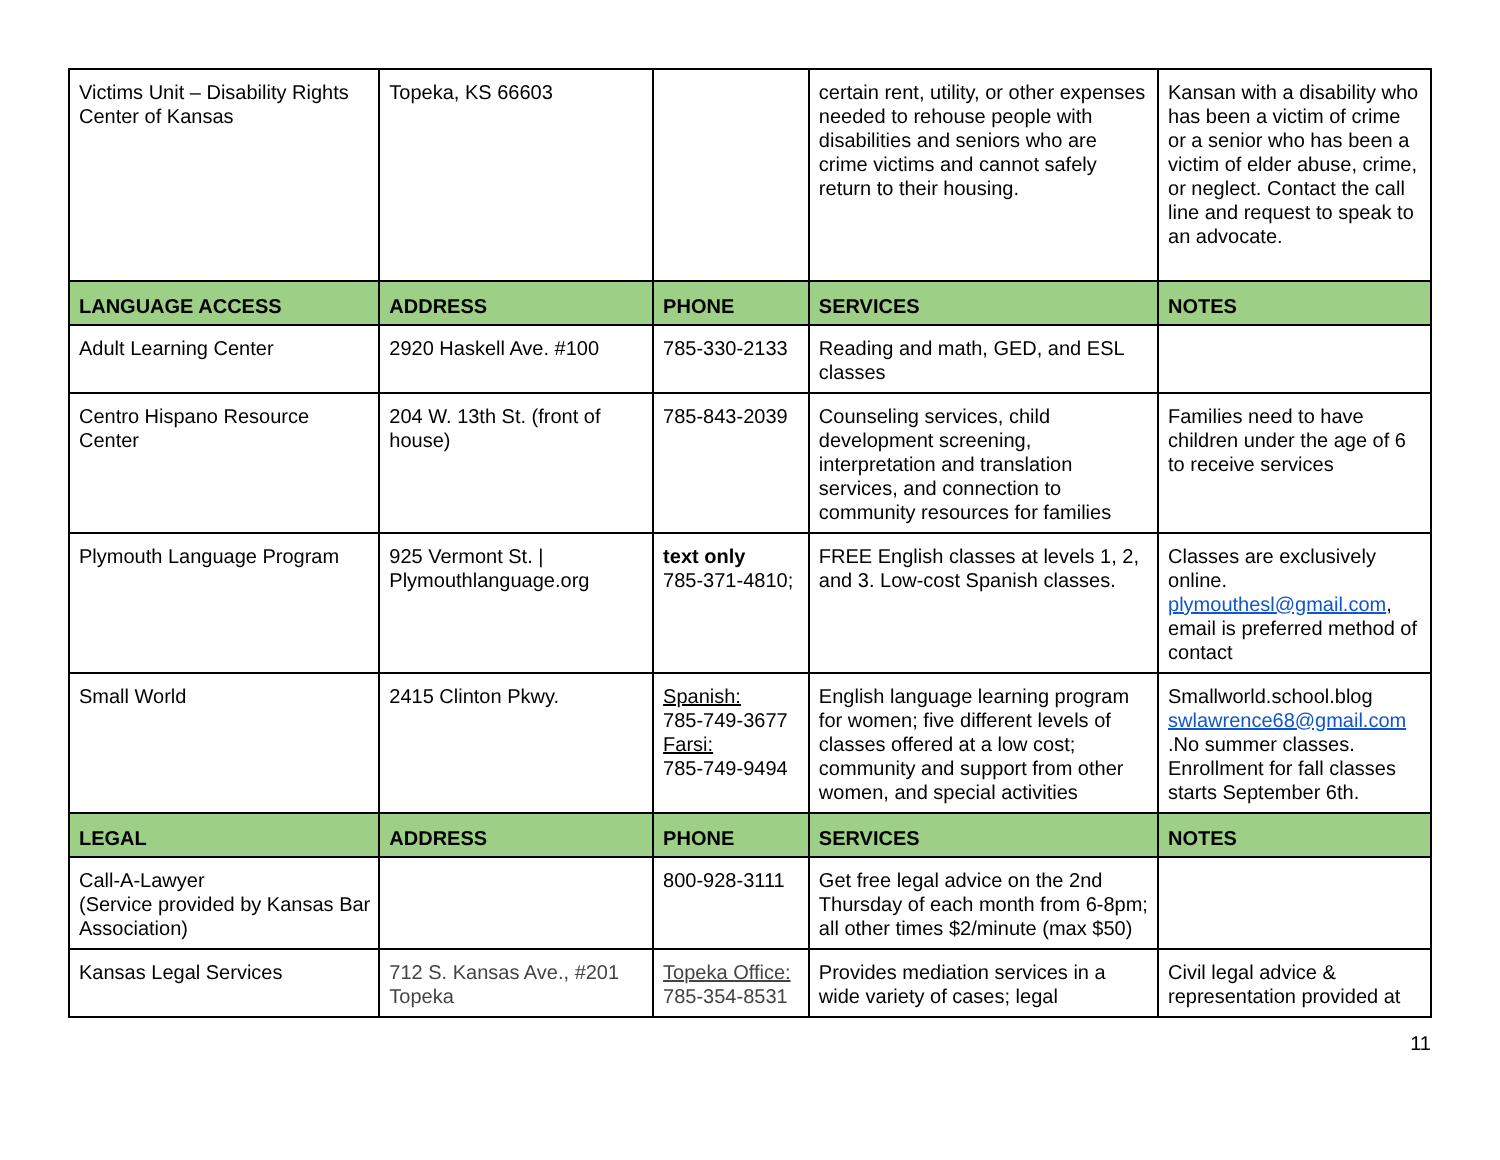| Victims Unit – Disability Rights Center of Kansas | Topeka, KS 66603 | | certain rent, utility, or other expenses needed to rehouse people with disabilities and seniors who are crime victims and cannot safely return to their housing. | Kansan with a disability who has been a victim of crime or a senior who has been a victim of elder abuse, crime, or neglect. Contact the call line and request to speak to an advocate. |
| LANGUAGE ACCESS | ADDRESS | PHONE | SERVICES | NOTES |
| Adult Learning Center | 2920 Haskell Ave. #100 | 785-330-2133 | Reading and math, GED, and ESL classes | |
| Centro Hispano Resource Center | 204 W. 13th St. (front of house) | 785-843-2039 | Counseling services, child development screening, interpretation and translation services, and connection to community resources for families | Families need to have children under the age of 6 to receive services |
| Plymouth Language Program | 925 Vermont St. / Plymouthlanguage.org | text only 785-371-4810; | FREE English classes at levels 1, 2, and 3. Low-cost Spanish classes. | Classes are exclusively online. plymouthesl@gmail.com , email is preferred method of contact |
| Small World | 2415 Clinton Pkwy. | Spanish: 785-749-3677 Farsi: 785-749-9494 | English language learning program for women; five different levels of classes offered at a low cost; community and support from other women, and special activities | Smallworld.school.blog swlawrence68@gmail.com .No summer classes. Enrollment for fall classes starts September 6th. |
| LEGAL | ADDRESS | PHONE | SERVICES | NOTES |
| Call-A-Lawyer (Service provided by Kansas Bar Association) | | 800-928-3111 | Get free legal advice on the 2nd Thursday of each month from 6-8pm; all other times $2/minute (max $50) | |
| Kansas Legal Services | 712 S. Kansas Ave., #201 Topeka | Topeka Office: 785-354-8531 | Provides mediation services in a wide variety of cases; legal | Civil legal advice & representation provided at |
11